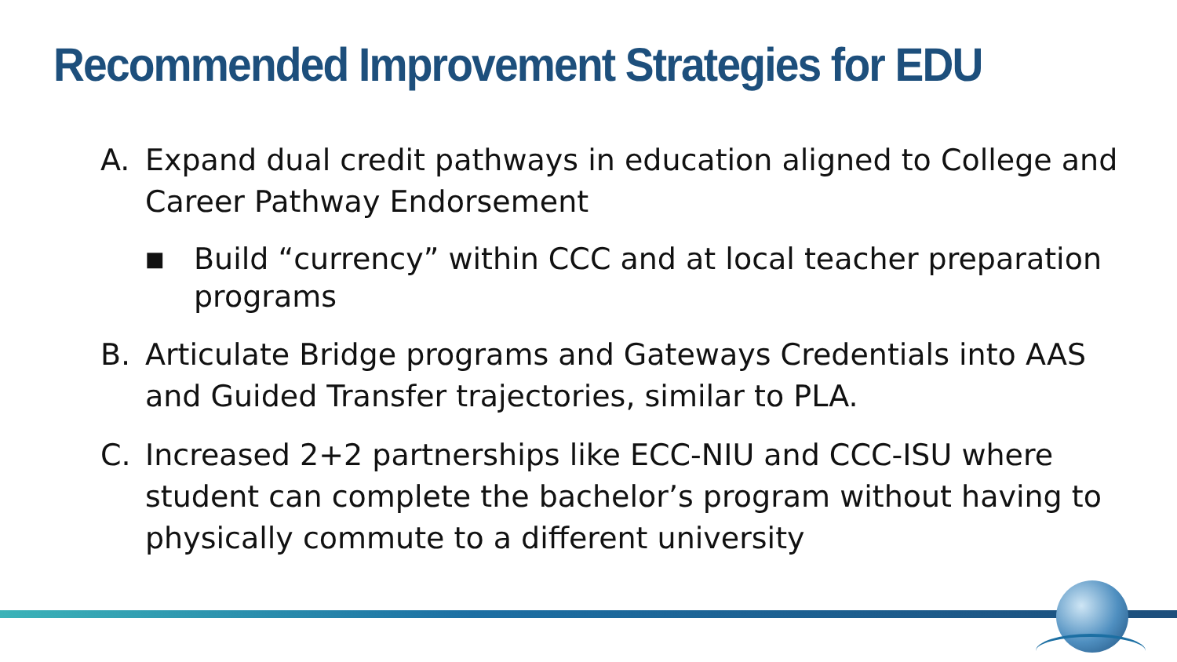Recommended Improvement Strategies for EDU
A. Expand dual credit pathways in education aligned to College and Career Pathway Endorsement
■ Build “currency” within CCC and at local teacher preparation programs
B. Articulate Bridge programs and Gateways Credentials into AAS and Guided Transfer trajectories, similar to PLA.
C. Increased 2+2 partnerships like ECC-NIU and CCC-ISU where student can complete the bachelor’s program without having to physically commute to a different university